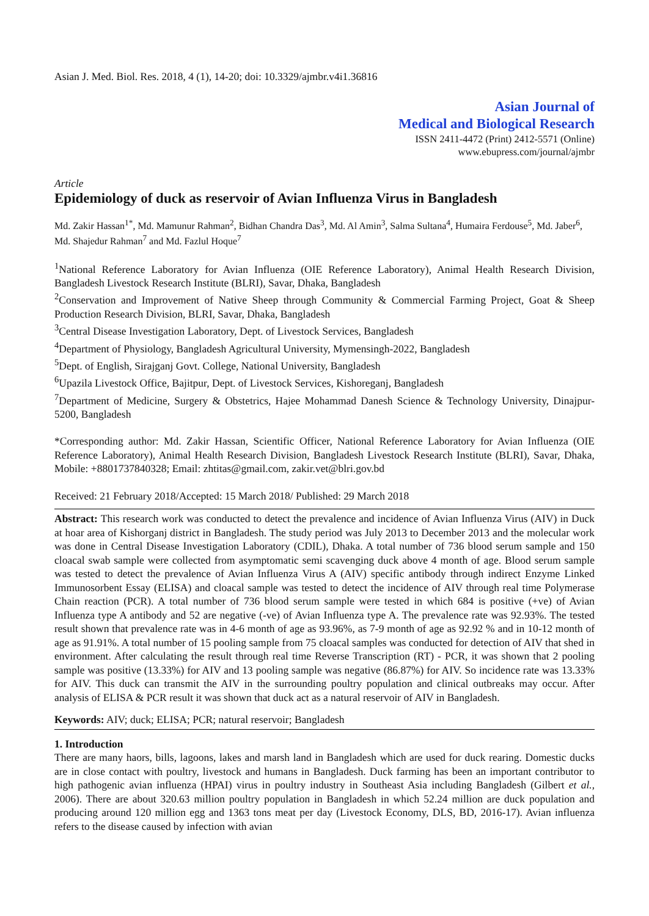Asian J. Med. Biol. Res. 2018, 4 (1), 14-20; doi: 10.3329/ajmbr.v4i1.36816
Asian Journal of
Medical and Biological Research
ISSN 2411-4472 (Print) 2412-5571 (Online)
www.ebupress.com/journal/ajmbr
Article
Epidemiology of duck as reservoir of Avian Influenza Virus in Bangladesh
Md. Zakir Hassan<sup>1*</sup>, Md. Mamunur Rahman<sup>2</sup>, Bidhan Chandra Das<sup>3</sup>, Md. Al Amin<sup>3</sup>, Salma Sultana<sup>4</sup>, Humaira Ferdouse<sup>5</sup>, Md. Jaber<sup>6</sup>, Md. Shajedur Rahman<sup>7</sup> and Md. Fazlul Hoque<sup>7</sup>
<sup>1</sup> National Reference Laboratory for Avian Influenza (OIE Reference Laboratory), Animal Health Research Division, Bangladesh Livestock Research Institute (BLRI), Savar, Dhaka, Bangladesh
<sup>2</sup> Conservation and Improvement of Native Sheep through Community & Commercial Farming Project, Goat & Sheep Production Research Division, BLRI, Savar, Dhaka, Bangladesh
<sup>3</sup> Central Disease Investigation Laboratory, Dept. of Livestock Services, Bangladesh
<sup>4</sup> Department of Physiology, Bangladesh Agricultural University, Mymensingh-2022, Bangladesh
<sup>5</sup> Dept. of English, Sirajganj Govt. College, National University, Bangladesh
<sup>6</sup> Upazila Livestock Office, Bajitpur, Dept. of Livestock Services, Kishoreganj, Bangladesh
<sup>7</sup> Department of Medicine, Surgery & Obstetrics, Hajee Mohammad Danesh Science & Technology University, Dinajpur-5200, Bangladesh
*Corresponding author: Md. Zakir Hassan, Scientific Officer, National Reference Laboratory for Avian Influenza (OIE Reference Laboratory), Animal Health Research Division, Bangladesh Livestock Research Institute (BLRI), Savar, Dhaka, Mobile: +8801737840328; Email: zhtitas@gmail.com, zakir.vet@blri.gov.bd
Received: 21 February 2018/Accepted: 15 March 2018/ Published: 29 March 2018
Abstract: This research work was conducted to detect the prevalence and incidence of Avian Influenza Virus (AIV) in Duck at hoar area of Kishorganj district in Bangladesh. The study period was July 2013 to December 2013 and the molecular work was done in Central Disease Investigation Laboratory (CDIL), Dhaka. A total number of 736 blood serum sample and 150 cloacal swab sample were collected from asymptomatic semi scavenging duck above 4 month of age. Blood serum sample was tested to detect the prevalence of Avian Influenza Virus A (AIV) specific antibody through indirect Enzyme Linked Immunosorbent Essay (ELISA) and cloacal sample was tested to detect the incidence of AIV through real time Polymerase Chain reaction (PCR). A total number of 736 blood serum sample were tested in which 684 is positive (+ve) of Avian Influenza type A antibody and 52 are negative (-ve) of Avian Influenza type A. The prevalence rate was 92.93%. The tested result shown that prevalence rate was in 4-6 month of age as 93.96%, as 7-9 month of age as 92.92 % and in 10-12 month of age as 91.91%. A total number of 15 pooling sample from 75 cloacal samples was conducted for detection of AIV that shed in environment. After calculating the result through real time Reverse Transcription (RT) - PCR, it was shown that 2 pooling sample was positive (13.33%) for AIV and 13 pooling sample was negative (86.87%) for AIV. So incidence rate was 13.33% for AIV. This duck can transmit the AIV in the surrounding poultry population and clinical outbreaks may occur. After analysis of ELISA & PCR result it was shown that duck act as a natural reservoir of AIV in Bangladesh.
Keywords: AIV; duck; ELISA; PCR; natural reservoir; Bangladesh
1. Introduction
There are many haors, bills, lagoons, lakes and marsh land in Bangladesh which are used for duck rearing. Domestic ducks are in close contact with poultry, livestock and humans in Bangladesh. Duck farming has been an important contributor to high pathogenic avian influenza (HPAI) virus in poultry industry in Southeast Asia including Bangladesh (Gilbert et al., 2006). There are about 320.63 million poultry population in Bangladesh in which 52.24 million are duck population and producing around 120 million egg and 1363 tons meat per day (Livestock Economy, DLS, BD, 2016-17). Avian influenza refers to the disease caused by infection with avian